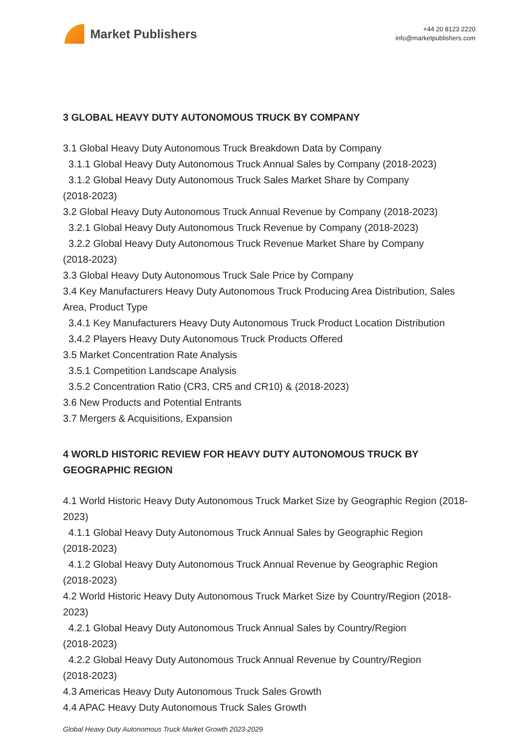Market Publishers
+44 20 8123 2220
info@marketpublishers.com
3 GLOBAL HEAVY DUTY AUTONOMOUS TRUCK BY COMPANY
3.1 Global Heavy Duty Autonomous Truck Breakdown Data by Company
3.1.1 Global Heavy Duty Autonomous Truck Annual Sales by Company (2018-2023)
3.1.2 Global Heavy Duty Autonomous Truck Sales Market Share by Company
(2018-2023)
3.2 Global Heavy Duty Autonomous Truck Annual Revenue by Company (2018-2023)
3.2.1 Global Heavy Duty Autonomous Truck Revenue by Company (2018-2023)
3.2.2 Global Heavy Duty Autonomous Truck Revenue Market Share by Company
(2018-2023)
3.3 Global Heavy Duty Autonomous Truck Sale Price by Company
3.4 Key Manufacturers Heavy Duty Autonomous Truck Producing Area Distribution, Sales Area, Product Type
3.4.1 Key Manufacturers Heavy Duty Autonomous Truck Product Location Distribution
3.4.2 Players Heavy Duty Autonomous Truck Products Offered
3.5 Market Concentration Rate Analysis
3.5.1 Competition Landscape Analysis
3.5.2 Concentration Ratio (CR3, CR5 and CR10) & (2018-2023)
3.6 New Products and Potential Entrants
3.7 Mergers & Acquisitions, Expansion
4 WORLD HISTORIC REVIEW FOR HEAVY DUTY AUTONOMOUS TRUCK BY GEOGRAPHIC REGION
4.1 World Historic Heavy Duty Autonomous Truck Market Size by Geographic Region (2018-2023)
4.1.1 Global Heavy Duty Autonomous Truck Annual Sales by Geographic Region
(2018-2023)
4.1.2 Global Heavy Duty Autonomous Truck Annual Revenue by Geographic Region
(2018-2023)
4.2 World Historic Heavy Duty Autonomous Truck Market Size by Country/Region (2018-2023)
4.2.1 Global Heavy Duty Autonomous Truck Annual Sales by Country/Region
(2018-2023)
4.2.2 Global Heavy Duty Autonomous Truck Annual Revenue by Country/Region
(2018-2023)
4.3 Americas Heavy Duty Autonomous Truck Sales Growth
4.4 APAC Heavy Duty Autonomous Truck Sales Growth
Global Heavy Duty Autonomous Truck Market Growth 2023-2029